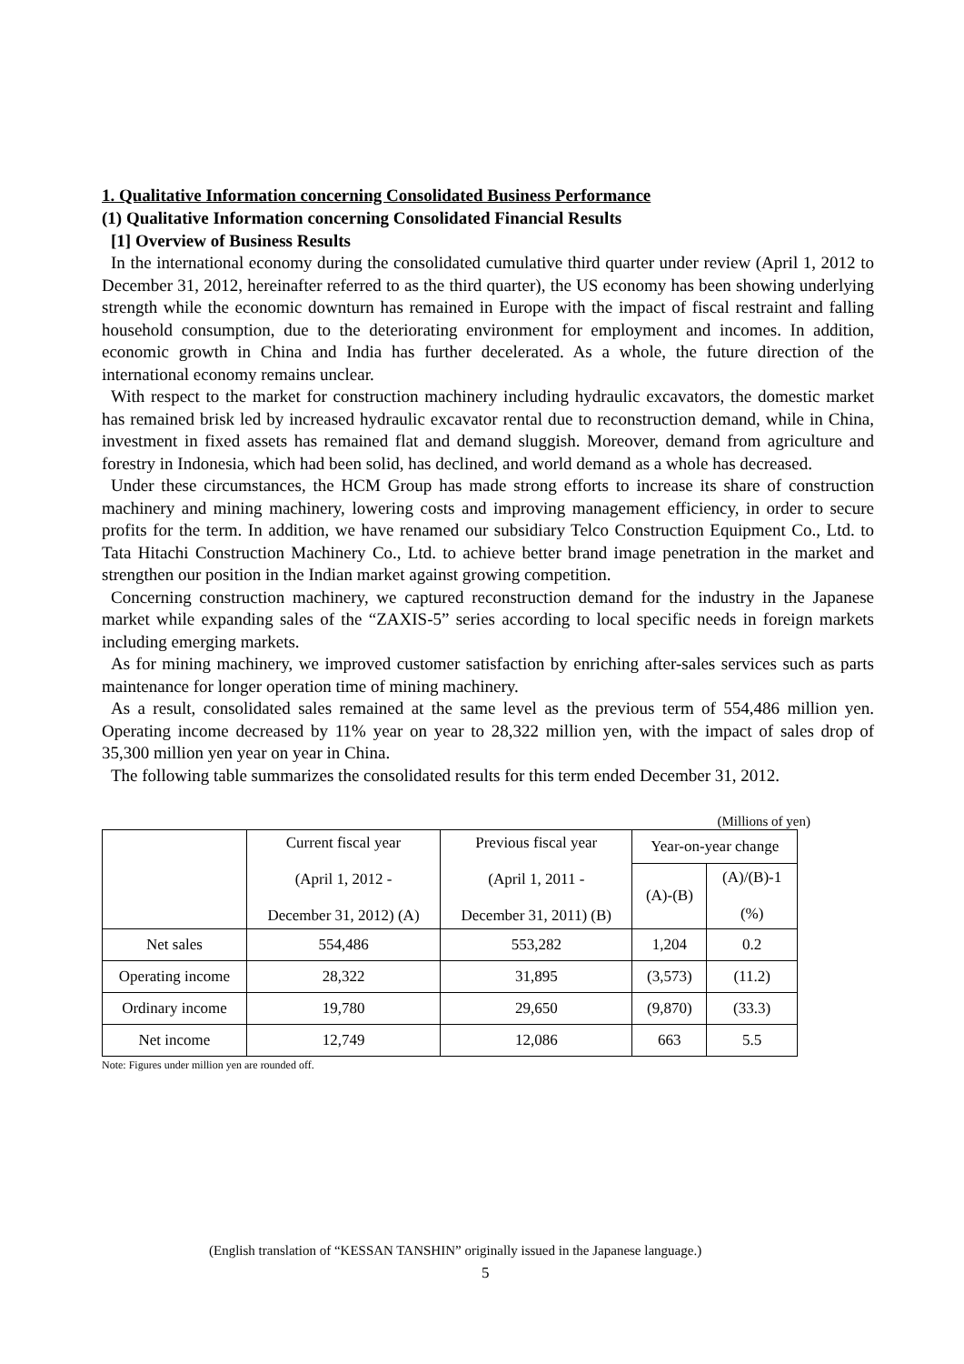1. Qualitative Information concerning Consolidated Business Performance
(1) Qualitative Information concerning Consolidated Financial Results
[1] Overview of Business Results
In the international economy during the consolidated cumulative third quarter under review (April 1, 2012 to December 31, 2012, hereinafter referred to as the third quarter), the US economy has been showing underlying strength while the economic downturn has remained in Europe with the impact of fiscal restraint and falling household consumption, due to the deteriorating environment for employment and incomes. In addition, economic growth in China and India has further decelerated. As a whole, the future direction of the international economy remains unclear.
With respect to the market for construction machinery including hydraulic excavators, the domestic market has remained brisk led by increased hydraulic excavator rental due to reconstruction demand, while in China, investment in fixed assets has remained flat and demand sluggish. Moreover, demand from agriculture and forestry in Indonesia, which had been solid, has declined, and world demand as a whole has decreased.
Under these circumstances, the HCM Group has made strong efforts to increase its share of construction machinery and mining machinery, lowering costs and improving management efficiency, in order to secure profits for the term. In addition, we have renamed our subsidiary Telco Construction Equipment Co., Ltd. to Tata Hitachi Construction Machinery Co., Ltd. to achieve better brand image penetration in the market and strengthen our position in the Indian market against growing competition.
Concerning construction machinery, we captured reconstruction demand for the industry in the Japanese market while expanding sales of the “ZAXIS-5” series according to local specific needs in foreign markets including emerging markets.
As for mining machinery, we improved customer satisfaction by enriching after-sales services such as parts maintenance for longer operation time of mining machinery.
As a result, consolidated sales remained at the same level as the previous term of 554,486 million yen. Operating income decreased by 11% year on year to 28,322 million yen, with the impact of sales drop of 35,300 million yen year on year in China.
The following table summarizes the consolidated results for this term ended December 31, 2012.
(Millions of yen)
| | Current fiscal year (April 1, 2012 - December 31, 2012) (A) | Previous fiscal year (April 1, 2011 - December 31, 2011) (B) | Year-on-year change | |
| | | | (A)-(B) | (A)/(B)-1 (%) |
| Net sales | 554,486 | 553,282 | 1,204 | 0.2 |
| Operating income | 28,322 | 31,895 | (3,573) | (11.2) |
| Ordinary income | 19,780 | 29,650 | (9,870) | (33.3) |
| Net income | 12,749 | 12,086 | 663 | 5.5 |
Note: Figures under million yen are rounded off.
(English translation of “KESSAN TANSHIN” originally issued in the Japanese language.)
5